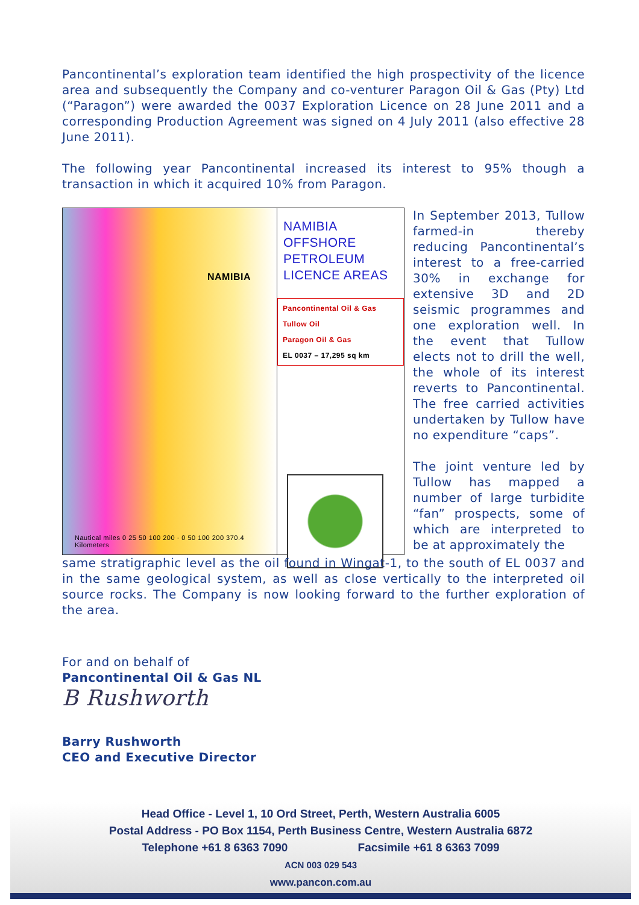Pancontinental’s exploration team identified the high prospectivity of the licence area and subsequently the Company and co-venturer Paragon Oil & Gas (Pty) Ltd (“Paragon”) were awarded the 0037 Exploration Licence on 28 June 2011 and a corresponding Production Agreement was signed on 4 July 2011 (also effective 28 June 2011).
The following year Pancontinental increased its interest to 95% though a transaction in which it acquired 10% from Paragon.
NAMIBIA
Nautical miles 0 25 50 100 200 · 0 50 100 200 370.4 Kilometers
NAMIBIA
OFFSHORE
PETROLEUM
LICENCE AREAS
Pancontinental Oil & Gas
Tullow Oil
Paragon Oil & Gas
EL 0037 – 17,295 sq km
In September 2013, Tullow farmed-in thereby reducing Pancontinental’s interest to a free-carried 30% in exchange for extensive 3D and 2D seismic programmes and one exploration well. In the event that Tullow elects not to drill the well, the whole of its interest reverts to Pancontinental. The free carried activities undertaken by Tullow have no expenditure “caps”.
The joint venture led by Tullow has mapped a number of large turbidite “fan” prospects, some of which are interpreted to be at approximately the
same stratigraphic level as the oil found in Wingat-1, to the south of EL 0037 and in the same geological system, as well as close vertically to the interpreted oil source rocks. The Company is now looking forward to the further exploration of the area.
For and on behalf of
Pancontinental Oil & Gas NL
B Rushworth
Barry Rushworth
CEO and Executive Director
Head Office - Level 1, 10 Ord Street, Perth, Western Australia 6005
Postal Address - PO Box 1154, Perth Business Centre, Western Australia 6872
Telephone +61 8 6363 7090 Facsimile +61 8 6363 7099
ACN 003 029 543
www.pancon.com.au